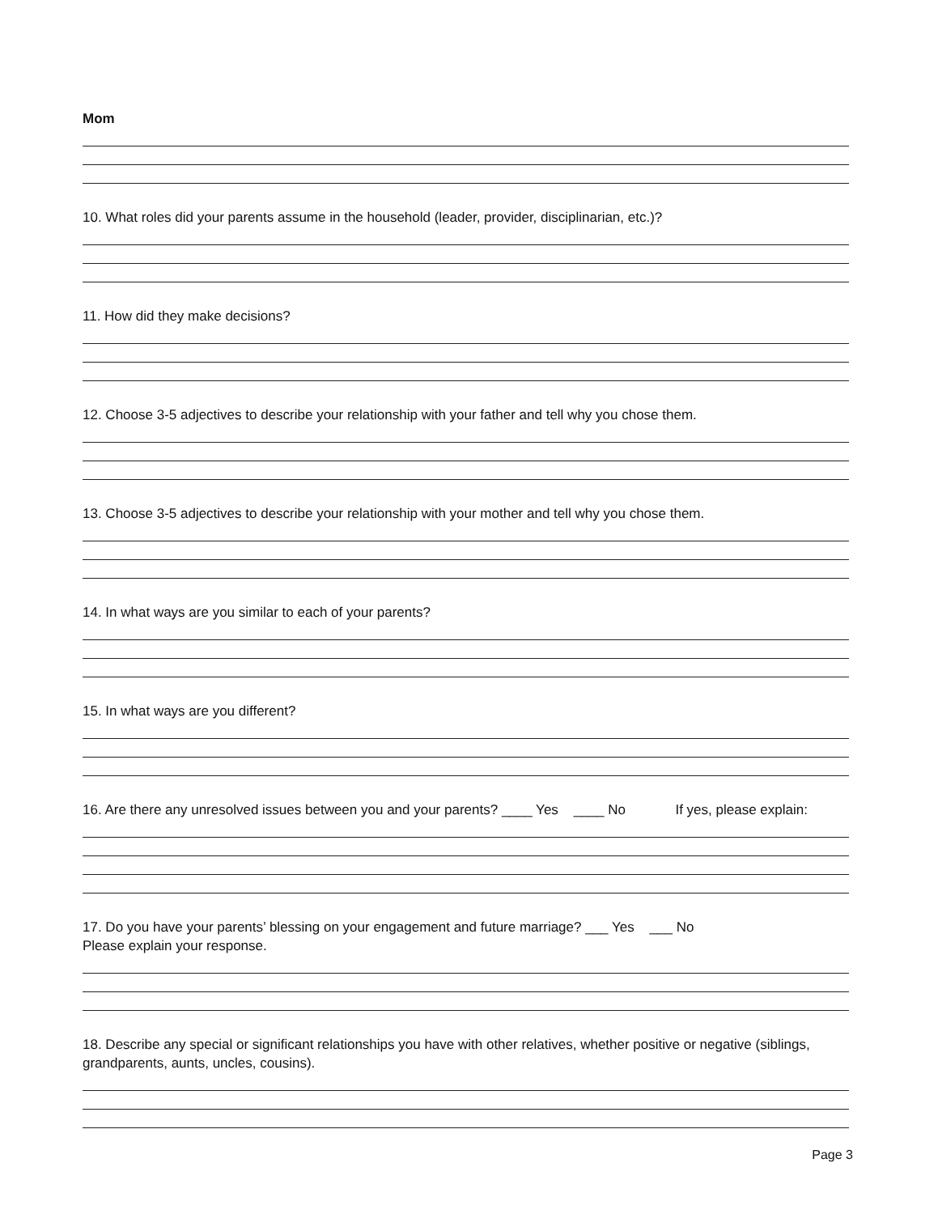Mom
10. What roles did your parents assume in the household (leader, provider, disciplinarian, etc.)?
11. How did they make decisions?
12. Choose 3-5 adjectives to describe your relationship with your father and tell why you chose them.
13. Choose 3-5 adjectives to describe your relationship with your mother and tell why you chose them.
14. In what ways are you similar to each of your parents?
15. In what ways are you different?
16. Are there any unresolved issues between you and your parents? ____ Yes ____ No If yes, please explain:
17. Do you have your parents’ blessing on your engagement and future marriage? ___ Yes ___ No
Please explain your response.
18. Describe any special or significant relationships you have with other relatives, whether positive or negative (siblings, grandparents, aunts, uncles, cousins).
Page 3